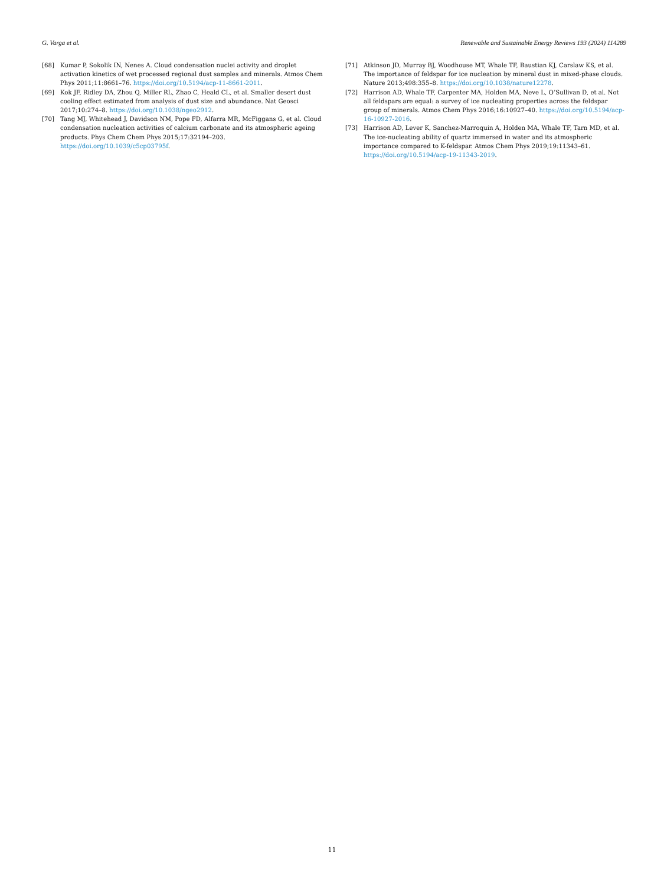G. Varga et al. Renewable and Sustainable Energy Reviews 193 (2024) 114289
[68] Kumar P, Sokolik IN, Nenes A. Cloud condensation nuclei activity and droplet activation kinetics of wet processed regional dust samples and minerals. Atmos Chem Phys 2011;11:8661–76. https://doi.org/10.5194/acp-11-8661-2011.
[69] Kok JF, Ridley DA, Zhou Q, Miller RL, Zhao C, Heald CL, et al. Smaller desert dust cooling effect estimated from analysis of dust size and abundance. Nat Geosci 2017;10:274–8. https://doi.org/10.1038/ngeo2912.
[70] Tang MJ, Whitehead J, Davidson NM, Pope FD, Alfarra MR, McFiggans G, et al. Cloud condensation nucleation activities of calcium carbonate and its atmospheric ageing products. Phys Chem Chem Phys 2015;17:32194–203. https://doi.org/10.1039/c5cp03795f.
[71] Atkinson JD, Murray BJ, Woodhouse MT, Whale TF, Baustian KJ, Carslaw KS, et al. The importance of feldspar for ice nucleation by mineral dust in mixed-phase clouds. Nature 2013;498:355–8. https://doi.org/10.1038/nature12278.
[72] Harrison AD, Whale TF, Carpenter MA, Holden MA, Neve L, O’Sullivan D, et al. Not all feldspars are equal: a survey of ice nucleating properties across the feldspar group of minerals. Atmos Chem Phys 2016;16:10927–40. https://doi.org/10.5194/acp-16-10927-2016.
[73] Harrison AD, Lever K, Sanchez-Marroquin A, Holden MA, Whale TF, Tarn MD, et al. The ice-nucleating ability of quartz immersed in water and its atmospheric importance compared to K-feldspar. Atmos Chem Phys 2019;19:11343–61. https://doi.org/10.5194/acp-19-11343-2019.
11